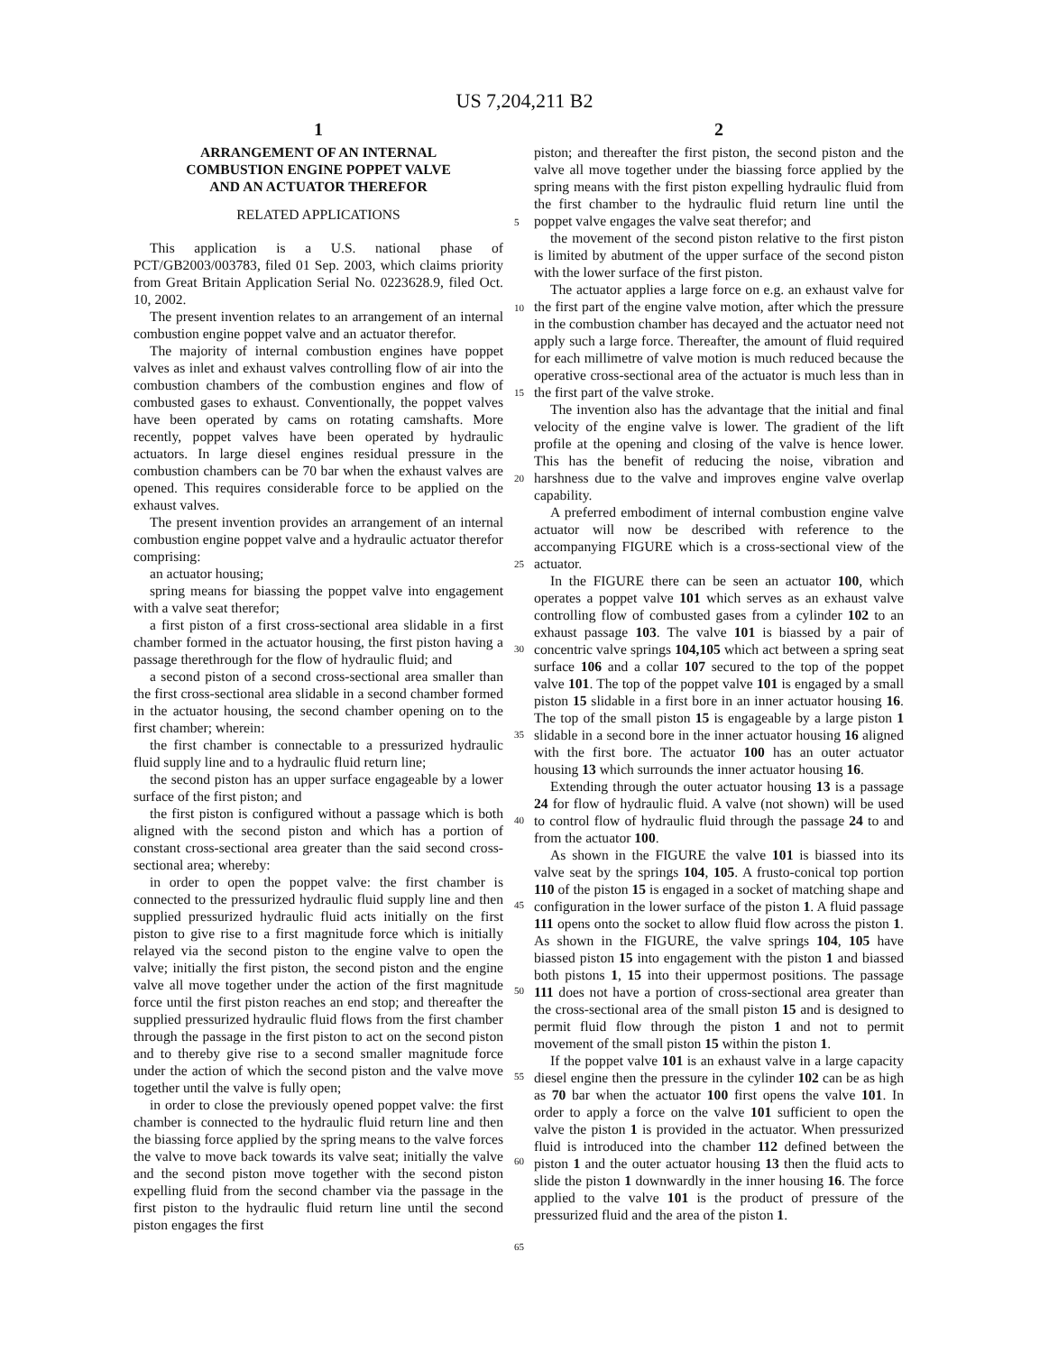US 7,204,211 B2
1
ARRANGEMENT OF AN INTERNAL
COMBUSTION ENGINE POPPET VALVE
AND AN ACTUATOR THEREFOR
RELATED APPLICATIONS
This application is a U.S. national phase of PCT/GB2003/003783, filed 01 Sep. 2003, which claims priority from Great Britain Application Serial No. 0223628.9, filed Oct. 10, 2002.
The present invention relates to an arrangement of an internal combustion engine poppet valve and an actuator therefor.
The majority of internal combustion engines have poppet valves as inlet and exhaust valves controlling flow of air into the combustion chambers of the combustion engines and flow of combusted gases to exhaust. Conventionally, the poppet valves have been operated by cams on rotating camshafts. More recently, poppet valves have been operated by hydraulic actuators. In large diesel engines residual pressure in the combustion chambers can be 70 bar when the exhaust valves are opened. This requires considerable force to be applied on the exhaust valves.
The present invention provides an arrangement of an internal combustion engine poppet valve and a hydraulic actuator therefor comprising:
an actuator housing;
spring means for biassing the poppet valve into engagement with a valve seat therefor;
a first piston of a first cross-sectional area slidable in a first chamber formed in the actuator housing, the first piston having a passage therethrough for the flow of hydraulic fluid; and
a second piston of a second cross-sectional area smaller than the first cross-sectional area slidable in a second chamber formed in the actuator housing, the second chamber opening on to the first chamber; wherein:
the first chamber is connectable to a pressurized hydraulic fluid supply line and to a hydraulic fluid return line;
the second piston has an upper surface engageable by a lower surface of the first piston; and
the first piston is configured without a passage which is both aligned with the second piston and which has a portion of constant cross-sectional area greater than the said second cross-sectional area; whereby:
in order to open the poppet valve: the first chamber is connected to the pressurized hydraulic fluid supply line and then supplied pressurized hydraulic fluid acts initially on the first piston to give rise to a first magnitude force which is initially relayed via the second piston to the engine valve to open the valve; initially the first piston, the second piston and the engine valve all move together under the action of the first magnitude force until the first piston reaches an end stop; and thereafter the supplied pressurized hydraulic fluid flows from the first chamber through the passage in the first piston to act on the second piston and to thereby give rise to a second smaller magnitude force under the action of which the second piston and the valve move together until the valve is fully open;
in order to close the previously opened poppet valve: the first chamber is connected to the hydraulic fluid return line and then the biassing force applied by the spring means to the valve forces the valve to move back towards its valve seat; initially the valve and the second piston move together with the second piston expelling fluid from the second chamber via the passage in the first piston to the hydraulic fluid return line until the second piston engages the first
2
piston; and thereafter the first piston, the second piston and the valve all move together under the biassing force applied by the spring means with the first piston expelling hydraulic fluid from the first chamber to the hydraulic fluid return line until the poppet valve engages the valve seat therefor; and
the movement of the second piston relative to the first piston is limited by abutment of the upper surface of the second piston with the lower surface of the first piston.
The actuator applies a large force on e.g. an exhaust valve for the first part of the engine valve motion, after which the pressure in the combustion chamber has decayed and the actuator need not apply such a large force. Thereafter, the amount of fluid required for each millimetre of valve motion is much reduced because the operative cross-sectional area of the actuator is much less than in the first part of the valve stroke.
The invention also has the advantage that the initial and final velocity of the engine valve is lower. The gradient of the lift profile at the opening and closing of the valve is hence lower. This has the benefit of reducing the noise, vibration and harshness due to the valve and improves engine valve overlap capability.
A preferred embodiment of internal combustion engine valve actuator will now be described with reference to the accompanying FIGURE which is a cross-sectional view of the actuator.
In the FIGURE there can be seen an actuator 100, which operates a poppet valve 101 which serves as an exhaust valve controlling flow of combusted gases from a cylinder 102 to an exhaust passage 103. The valve 101 is biassed by a pair of concentric valve springs 104,105 which act between a spring seat surface 106 and a collar 107 secured to the top of the poppet valve 101. The top of the poppet valve 101 is engaged by a small piston 15 slidable in a first bore in an inner actuator housing 16. The top of the small piston 15 is engageable by a large piston 1 slidable in a second bore in the inner actuator housing 16 aligned with the first bore. The actuator 100 has an outer actuator housing 13 which surrounds the inner actuator housing 16.
Extending through the outer actuator housing 13 is a passage 24 for flow of hydraulic fluid. A valve (not shown) will be used to control flow of hydraulic fluid through the passage 24 to and from the actuator 100.
As shown in the FIGURE the valve 101 is biassed into its valve seat by the springs 104, 105. A frusto-conical top portion 110 of the piston 15 is engaged in a socket of matching shape and configuration in the lower surface of the piston 1. A fluid passage 111 opens onto the socket to allow fluid flow across the piston 1. As shown in the FIGURE, the valve springs 104, 105 have biassed piston 15 into engagement with the piston 1 and biassed both pistons 1, 15 into their uppermost positions. The passage 111 does not have a portion of cross-sectional area greater than the cross-sectional area of the small piston 15 and is designed to permit fluid flow through the piston 1 and not to permit movement of the small piston 15 within the piston 1.
If the poppet valve 101 is an exhaust valve in a large capacity diesel engine then the pressure in the cylinder 102 can be as high as 70 bar when the actuator 100 first opens the valve 101. In order to apply a force on the valve 101 sufficient to open the valve the piston 1 is provided in the actuator. When pressurized fluid is introduced into the chamber 112 defined between the piston 1 and the outer actuator housing 13 then the fluid acts to slide the piston 1 downwardly in the inner housing 16. The force applied to the valve 101 is the product of pressure of the pressurized fluid and the area of the piston 1.
5
10
15
20
25
30
35
40
45
50
55
60
65